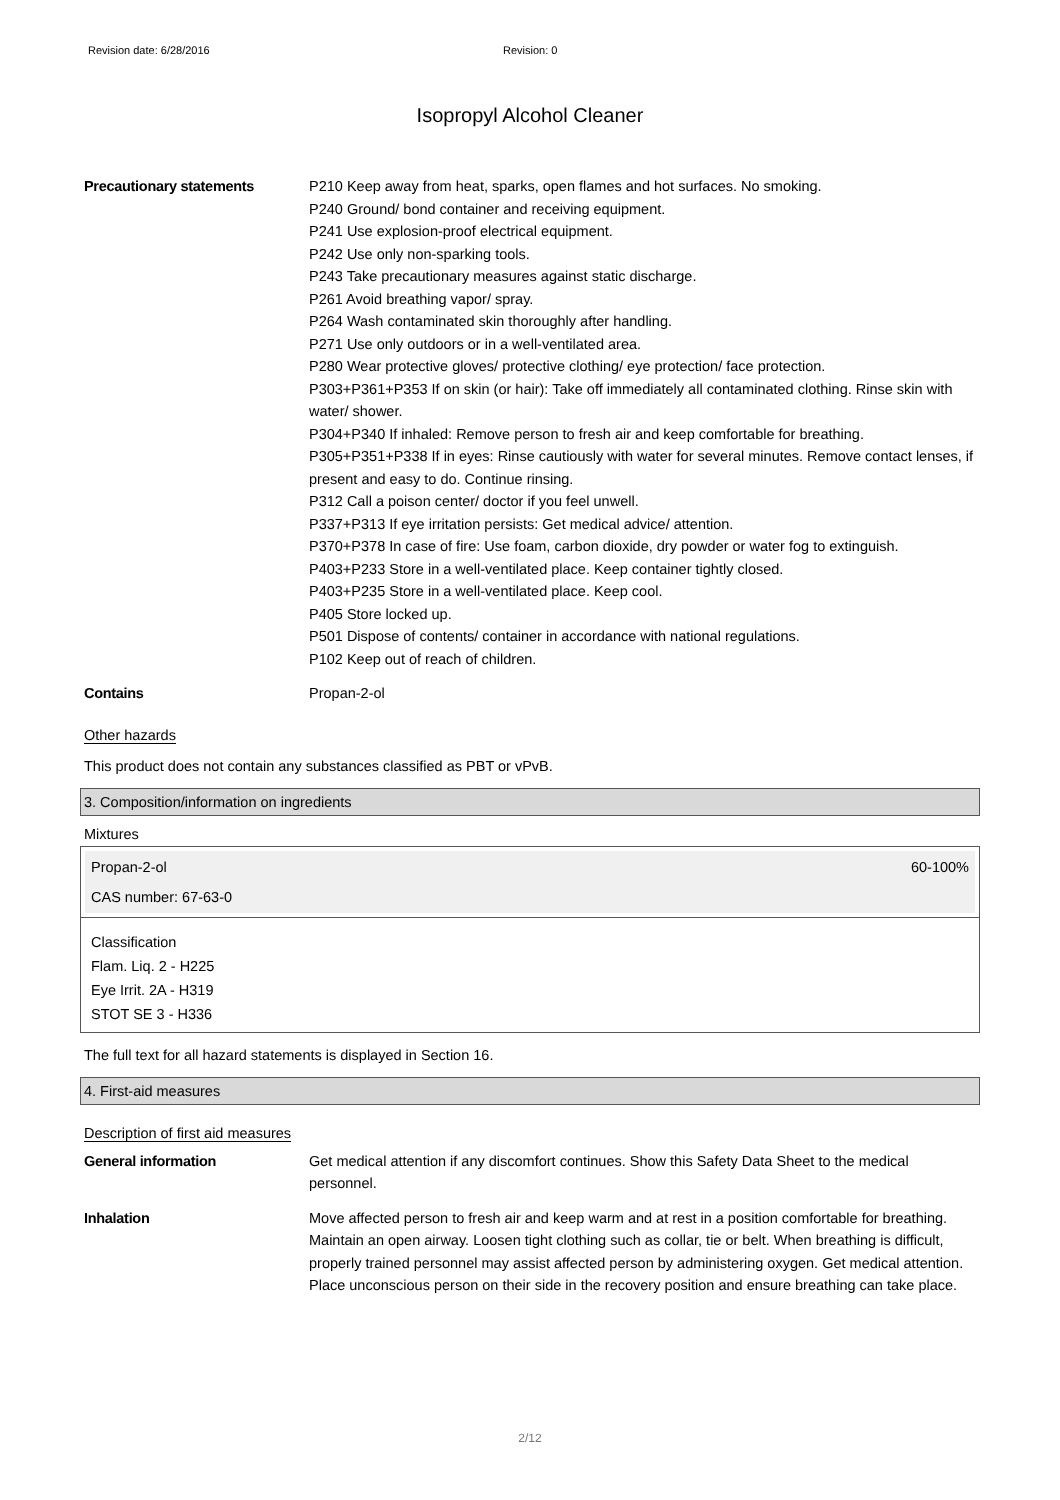Revision date: 6/28/2016 Revision: 0
Isopropyl Alcohol Cleaner
Precautionary statements P210 Keep away from heat, sparks, open flames and hot surfaces. No smoking.
P240 Ground/ bond container and receiving equipment.
P241 Use explosion-proof electrical equipment.
P242 Use only non-sparking tools.
P243 Take precautionary measures against static discharge.
P261 Avoid breathing vapor/ spray.
P264 Wash contaminated skin thoroughly after handling.
P271 Use only outdoors or in a well-ventilated area.
P280 Wear protective gloves/ protective clothing/ eye protection/ face protection.
P303+P361+P353 If on skin (or hair): Take off immediately all contaminated clothing. Rinse skin with water/ shower.
P304+P340 If inhaled: Remove person to fresh air and keep comfortable for breathing.
P305+P351+P338 If in eyes: Rinse cautiously with water for several minutes. Remove contact lenses, if present and easy to do. Continue rinsing.
P312 Call a poison center/ doctor if you feel unwell.
P337+P313 If eye irritation persists: Get medical advice/ attention.
P370+P378 In case of fire: Use foam, carbon dioxide, dry powder or water fog to extinguish.
P403+P233 Store in a well-ventilated place. Keep container tightly closed.
P403+P235 Store in a well-ventilated place. Keep cool.
P405 Store locked up.
P501 Dispose of contents/ container in accordance with national regulations.
P102 Keep out of reach of children.
Contains Propan-2-ol
Other hazards
This product does not contain any substances classified as PBT or vPvB.
3. Composition/information on ingredients
Mixtures
Propan-2-ol 60-100%
CAS number: 67-63-0
Classification
Flam. Liq. 2 - H225
Eye Irrit. 2A - H319
STOT SE 3 - H336
The full text for all hazard statements is displayed in Section 16.
4. First-aid measures
Description of first aid measures
General information Get medical attention if any discomfort continues. Show this Safety Data Sheet to the medical personnel.
Inhalation Move affected person to fresh air and keep warm and at rest in a position comfortable for breathing. Maintain an open airway. Loosen tight clothing such as collar, tie or belt. When breathing is difficult, properly trained personnel may assist affected person by administering oxygen. Get medical attention. Place unconscious person on their side in the recovery position and ensure breathing can take place.
2/12